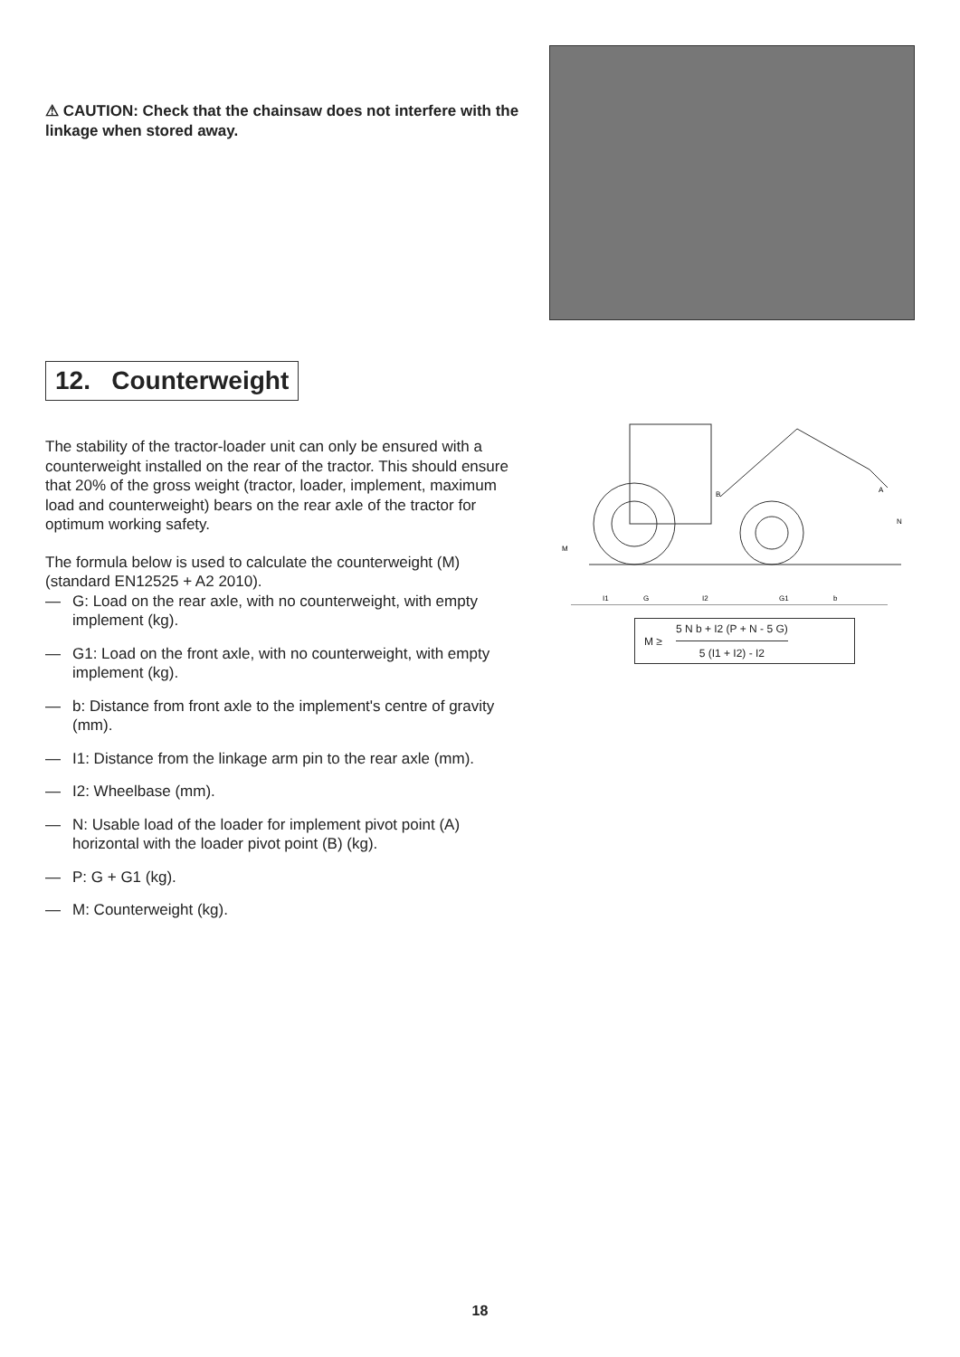⚠ CAUTION: Check that the chainsaw does not interfere with the linkage when stored away.
12. Counterweight
The stability of the tractor-loader unit can only be ensured with a counterweight installed on the rear of the tractor. This should ensure that 20% of the gross weight (tractor, loader, implement, maximum load and counterweight) bears on the rear axle of the tractor for optimum working safety.
The formula below is used to calculate the counterweight (M) (standard EN12525 + A2 2010).
— G: Load on the rear axle, with no counterweight, with empty implement (kg).
— G1: Load on the front axle, with no counterweight, with empty implement (kg).
— b: Distance from front axle to the implement's centre of gravity (mm).
— I1: Distance from the linkage arm pin to the rear axle (mm).
— I2: Wheelbase (mm).
— N: Usable load of the loader for implement pivot point (A) horizontal with the loader pivot point (B) (kg).
— P: G + G1 (kg).
— M: Counterweight (kg).
B
A
N
M
I1
G
I2
G1
b
M ≥
5 N b + I2 (P + N - 5 G)
5 (I1 + I2) - I2
18